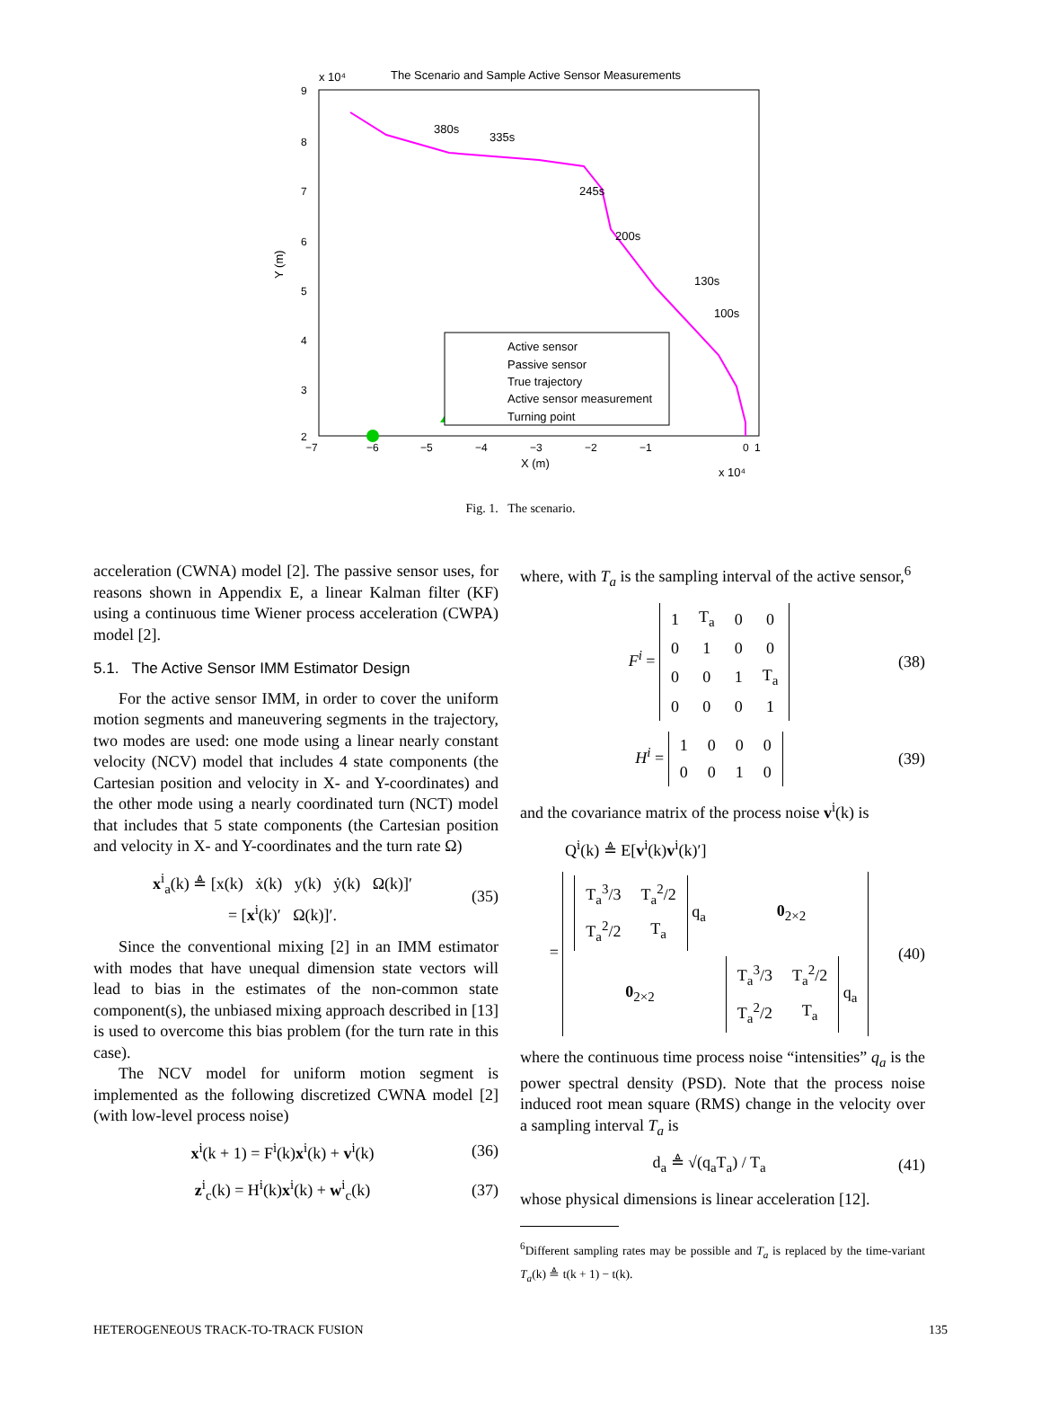x 10⁴
The Scenario and Sample Active Sensor Measurements
9
8
7
6
5
4
3
2
−7
−6
−5
−4
−3
−2
−1
0
1
X (m)
x 10⁴
Y (m)
380s
335s
245s
200s
130s
100s
Active sensor
Passive sensor
True trajectory
Active sensor measurement
Turning point
Fig. 1. The scenario.
acceleration (CWNA) model [2]. The passive sensor uses, for reasons shown in Appendix E, a linear Kalman filter (KF) using a continuous time Wiener process acceleration (CWPA) model [2].
5.1. The Active Sensor IMM Estimator Design
For the active sensor IMM, in order to cover the uniform motion segments and maneuvering segments in the trajectory, two modes are used: one mode using a linear nearly constant velocity (NCV) model that includes 4 state components (the Cartesian position and velocity in X- and Y-coordinates) and the other mode using a nearly coordinated turn (NCT) model that includes that 5 state components (the Cartesian position and velocity in X- and Y-coordinates and the turn rate Ω)
x<sup>i</sup><sub>a</sub>(k) ≜ [x(k) ẋ(k) y(k) ẏ(k) Ω(k)]′
= [x<sup>i</sup>(k)′ Ω(k)]′. (35)
Since the conventional mixing [2] in an IMM estimator with modes that have unequal dimension state vectors will lead to bias in the estimates of the non-common state component(s), the unbiased mixing approach described in [13] is used to overcome this bias problem (for the turn rate in this case).
The NCV model for uniform motion segment is implemented as the following discretized CWNA model [2] (with low-level process noise)
x<sup>i</sup>(k + 1) = F<sup>i</sup>(k)x<sup>i</sup>(k) + v<sup>i</sup>(k) (36)
z<sup>i</sup><sub>c</sub>(k) = H<sup>i</sup>(k)x<sup>i</sup>(k) + w<sup>i</sup><sub>c</sub>(k) (37)
where, with T<sub>a</sub> is the sampling interval of the active sensor,<sup>6</sup>
F<sup>i</sup> =
| 1 | T<sub>a</sub> | 0 | 0 |
| 0 | 1 | 0 | 0 |
| 0 | 0 | 1 | T<sub>a</sub> |
| 0 | 0 | 0 | 1 |
(38)
H<sup>i</sup> =
| 1 | 0 | 0 | 0 |
| 0 | 0 | 1 | 0 |
(39)
and the covariance matrix of the process noise v<sup>i</sup>(k) is
Q<sup>i</sup>(k) ≜ E[v<sup>i</sup>(k)v<sup>i</sup>(k)′]
=
| / T<sub>a</sub><sup>3</sup>/3 / T<sub>a</sub><sup>2</sup>/2 / / T<sub>a</sub><sup>2</sup>/2 / T<sub>a</sub> / q<sub>a</sub> | 0<sub>2×2</sub> |
| 0<sub>2×2</sub> | / T<sub>a</sub><sup>3</sup>/3 / T<sub>a</sub><sup>2</sup>/2 / / T<sub>a</sub><sup>2</sup>/2 / T<sub>a</sub> / q<sub>a</sub> |
(40)
where the continuous time process noise “intensities” q<sub>a</sub> is the power spectral density (PSD). Note that the process noise induced root mean square (RMS) change in the velocity over a sampling interval T<sub>a</sub> is
d<sub>a</sub> ≜ √(q<sub>a</sub>T<sub>a</sub>) / T<sub>a</sub> (41)
whose physical dimensions is linear acceleration [12].
<sup>6</sup> Different sampling rates may be possible and T<sub>a</sub> is replaced by the time-variant T<sub>a</sub>(k) ≜ t(k + 1) − t(k).
HETEROGENEOUS TRACK-TO-TRACK FUSION 135